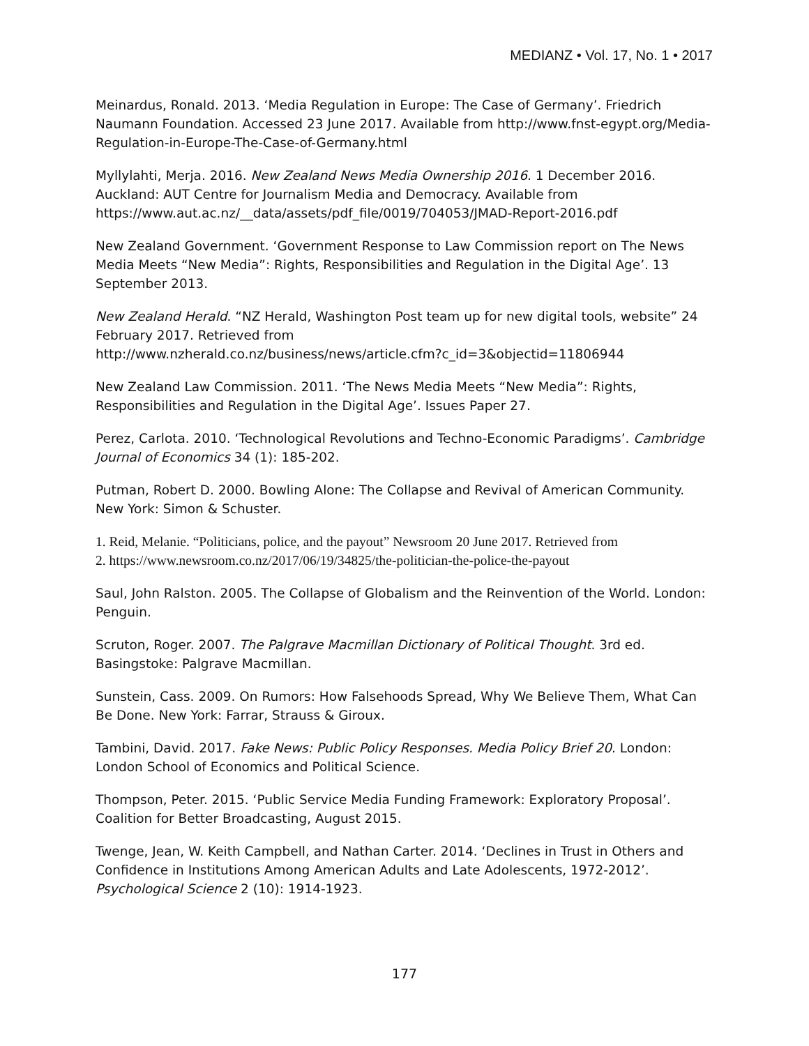MEDIANZ • Vol. 17, No. 1 • 2017
Meinardus, Ronald. 2013. ‘Media Regulation in Europe: The Case of Germany’. Friedrich Naumann Foundation. Accessed 23 June 2017. Available from http://www.fnst-egypt.org/Media-Regulation-in-Europe-The-Case-of-Germany.html
Myllylahti, Merja. 2016. New Zealand News Media Ownership 2016. 1 December 2016. Auckland: AUT Centre for Journalism Media and Democracy. Available from https://www.aut.ac.nz/__data/assets/pdf_file/0019/704053/JMAD-Report-2016.pdf
New Zealand Government. ‘Government Response to Law Commission report on The News Media Meets “New Media”: Rights, Responsibilities and Regulation in the Digital Age’. 13 September 2013.
New Zealand Herald. “NZ Herald, Washington Post team up for new digital tools, website” 24 February 2017. Retrieved from
http://www.nzherald.co.nz/business/news/article.cfm?c_id=3&objectid=11806944
New Zealand Law Commission. 2011. ‘The News Media Meets “New Media”: Rights, Responsibilities and Regulation in the Digital Age’. Issues Paper 27.
Perez, Carlota. 2010. ‘Technological Revolutions and Techno-Economic Paradigms’. Cambridge Journal of Economics 34 (1): 185-202.
Putman, Robert D. 2000. Bowling Alone: The Collapse and Revival of American Community. New York: Simon & Schuster.
1. Reid, Melanie. “Politicians, police, and the payout” Newsroom 20 June 2017. Retrieved from
2. https://www.newsroom.co.nz/2017/06/19/34825/the-politician-the-police-the-payout
Saul, John Ralston. 2005. The Collapse of Globalism and the Reinvention of the World. London: Penguin.
Scruton, Roger. 2007. The Palgrave Macmillan Dictionary of Political Thought. 3rd ed. Basingstoke: Palgrave Macmillan.
Sunstein, Cass. 2009. On Rumors: How Falsehoods Spread, Why We Believe Them, What Can Be Done. New York: Farrar, Strauss & Giroux.
Tambini, David. 2017. Fake News: Public Policy Responses. Media Policy Brief 20. London: London School of Economics and Political Science.
Thompson, Peter. 2015. ‘Public Service Media Funding Framework: Exploratory Proposal’. Coalition for Better Broadcasting, August 2015.
Twenge, Jean, W. Keith Campbell, and Nathan Carter. 2014. ‘Declines in Trust in Others and Confidence in Institutions Among American Adults and Late Adolescents, 1972-2012’. Psychological Science 2 (10): 1914-1923.
177